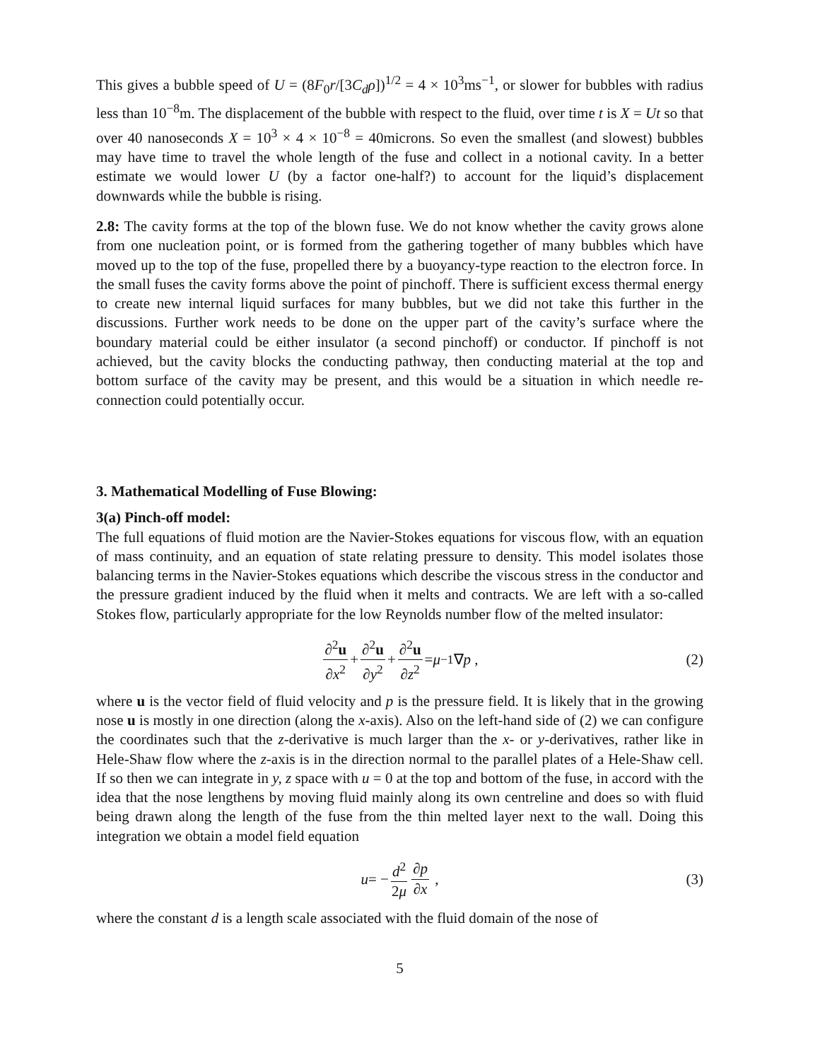This gives a bubble speed of U = (8F<sub>0</sub>r/[3C<sub>d</sub>ρ])<sup>1/2</sup> = 4 × 10<sup>3</sup>ms<sup>−1</sup>, or slower for bubbles with radius less than 10<sup>−8</sup>m. The displacement of the bubble with respect to the fluid, over time t is X = Ut so that over 40 nanoseconds X = 10<sup>3</sup> × 4 × 10<sup>−8</sup> = 40microns. So even the smallest (and slowest) bubbles may have time to travel the whole length of the fuse and collect in a notional cavity. In a better estimate we would lower U (by a factor one-half?) to account for the liquid’s displacement downwards while the bubble is rising.
2.8: The cavity forms at the top of the blown fuse. We do not know whether the cavity grows alone from one nucleation point, or is formed from the gathering together of many bubbles which have moved up to the top of the fuse, propelled there by a buoyancy-type reaction to the electron force. In the small fuses the cavity forms above the point of pinchoff. There is sufficient excess thermal energy to create new internal liquid surfaces for many bubbles, but we did not take this further in the discussions. Further work needs to be done on the upper part of the cavity’s surface where the boundary material could be either insulator (a second pinchoff) or conductor. If pinchoff is not achieved, but the cavity blocks the conducting pathway, then conducting material at the top and bottom surface of the cavity may be present, and this would be a situation in which needle re-connection could potentially occur.
3. Mathematical Modelling of Fuse Blowing:
3(a) Pinch-off model:
The full equations of fluid motion are the Navier-Stokes equations for viscous flow, with an equation of mass continuity, and an equation of state relating pressure to density. This model isolates those balancing terms in the Navier-Stokes equations which describe the viscous stress in the conductor and the pressure gradient induced by the fluid when it melts and contracts. We are left with a so-called Stokes flow, particularly appropriate for the low Reynolds number flow of the melted insulator:
∂<sup>2</sup>u ∂x<sup>2</sup> + ∂<sup>2</sup>u ∂y<sup>2</sup> + ∂<sup>2</sup>u ∂z<sup>2</sup> = μ<sup>−1</sup>∇ p , (2)
where u is the vector field of fluid velocity and p is the pressure field. It is likely that in the growing nose u is mostly in one direction (along the x-axis). Also on the left-hand side of (2) we can configure the coordinates such that the z-derivative is much larger than the x- or y-derivatives, rather like in Hele-Shaw flow where the z-axis is in the direction normal to the parallel plates of a Hele-Shaw cell. If so then we can integrate in y, z space with u = 0 at the top and bottom of the fuse, in accord with the idea that the nose lengthens by moving fluid mainly along its own centreline and does so with fluid being drawn along the length of the fuse from the thin melted layer next to the wall. Doing this integration we obtain a model field equation
u = − d<sup>2</sup> 2μ ∂p ∂x , (3)
where the constant d is a length scale associated with the fluid domain of the nose of
5